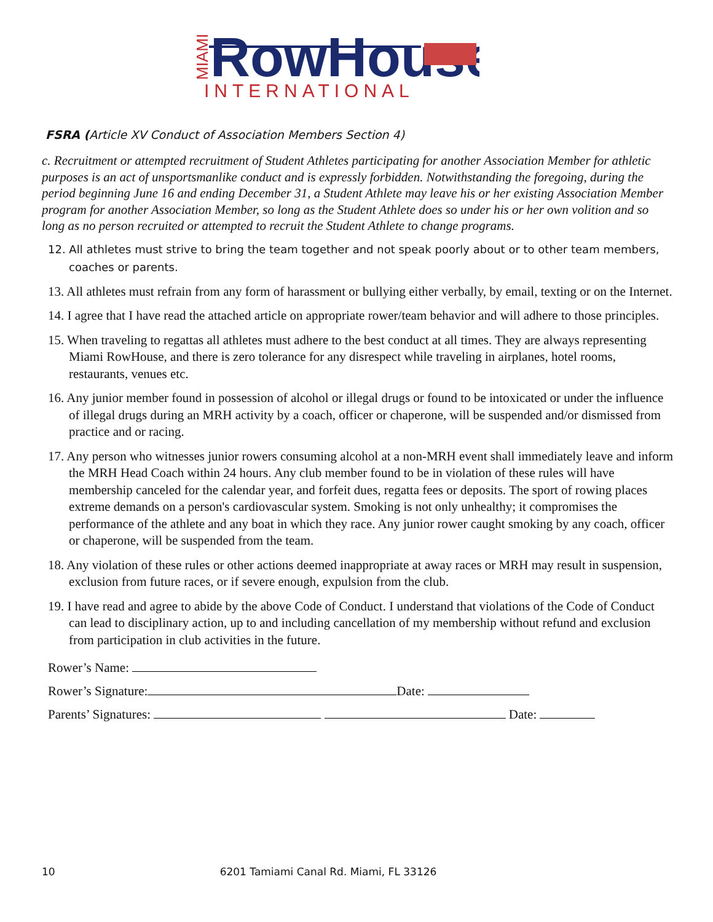MIAMI
RowHouse
INTERNATIONAL
FSRA (Article XV Conduct of Association Members Section 4)
c. Recruitment or attempted recruitment of Student Athletes participating for another Association Member for athletic purposes is an act of unsportsmanlike conduct and is expressly forbidden. Notwithstanding the foregoing, during the period beginning June 16 and ending December 31, a Student Athlete may leave his or her existing Association Member program for another Association Member, so long as the Student Athlete does so under his or her own volition and so long as no person recruited or attempted to recruit the Student Athlete to change programs.
12. All athletes must strive to bring the team together and not speak poorly about or to other team members, coaches or parents.
13. All athletes must refrain from any form of harassment or bullying either verbally, by email, texting or on the Internet.
14. I agree that I have read the attached article on appropriate rower/team behavior and will adhere to those principles.
15. When traveling to regattas all athletes must adhere to the best conduct at all times. They are always representing Miami RowHouse, and there is zero tolerance for any disrespect while traveling in airplanes, hotel rooms, restaurants, venues etc.
16. Any junior member found in possession of alcohol or illegal drugs or found to be intoxicated or under the influence of illegal drugs during an MRH activity by a coach, officer or chaperone, will be suspended and/or dismissed from practice and or racing.
17. Any person who witnesses junior rowers consuming alcohol at a non-MRH event shall immediately leave and inform the MRH Head Coach within 24 hours. Any club member found to be in violation of these rules will have membership canceled for the calendar year, and forfeit dues, regatta fees or deposits. The sport of rowing places extreme demands on a person's cardiovascular system. Smoking is not only unhealthy; it compromises the performance of the athlete and any boat in which they race. Any junior rower caught smoking by any coach, officer or chaperone, will be suspended from the team.
18. Any violation of these rules or other actions deemed inappropriate at away races or MRH may result in suspension, exclusion from future races, or if severe enough, expulsion from the club.
19. I have read and agree to abide by the above Code of Conduct. I understand that violations of the Code of Conduct can lead to disciplinary action, up to and including cancellation of my membership without refund and exclusion from participation in club activities in the future.
Rower’s Name:
Rower’s Signature: Date:
Parents’ Signatures: Date:
10 6201 Tamiami Canal Rd. Miami, FL 33126